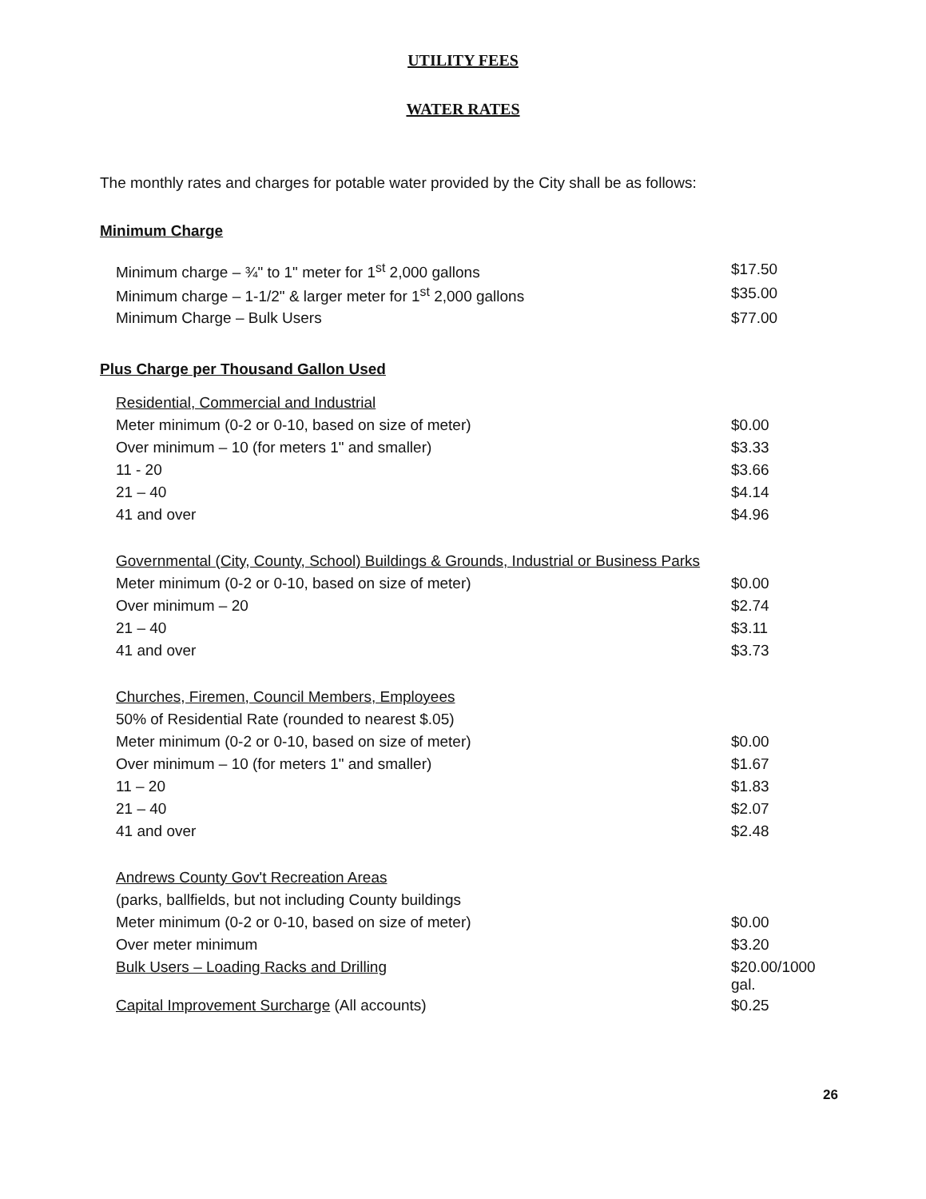UTILITY FEES
WATER RATES
The monthly rates and charges for potable water provided by the City shall be as follows:
Minimum Charge
| Minimum charge – ¾" to 1" meter for 1<sup>st</sup> 2,000 gallons | $17.50 |
| Minimum charge – 1-1/2" & larger meter for 1<sup>st</sup> 2,000 gallons | $35.00 |
| Minimum Charge – Bulk Users | $77.00 |
Plus Charge per Thousand Gallon Used
| Residential, Commercial and Industrial | |
| Meter minimum (0-2 or 0-10, based on size of meter) | $0.00 |
| Over minimum – 10 (for meters 1" and smaller) | $3.33 |
| 11 - 20 | $3.66 |
| 21 – 40 | $4.14 |
| 41 and over | $4.96 |
| Governmental (City, County, School) Buildings & Grounds, Industrial or Business Parks | |
| Meter minimum (0-2 or 0-10, based on size of meter) | $0.00 |
| Over minimum – 20 | $2.74 |
| 21 – 40 | $3.11 |
| 41 and over | $3.73 |
| Churches, Firemen, Council Members, Employees | |
| 50% of Residential Rate (rounded to nearest $.05) | |
| Meter minimum (0-2 or 0-10, based on size of meter) | $0.00 |
| Over minimum – 10 (for meters 1" and smaller) | $1.67 |
| 11 – 20 | $1.83 |
| 21 – 40 | $2.07 |
| 41 and over | $2.48 |
| Andrews County Gov't Recreation Areas | |
| (parks, ballfields, but not including County buildings | |
| Meter minimum (0-2 or 0-10, based on size of meter) | $0.00 |
| Over meter minimum | $3.20 |
| Bulk Users – Loading Racks and Drilling | $20.00/1000 gal. |
| Capital Improvement Surcharge (All accounts) | $0.25 |
26